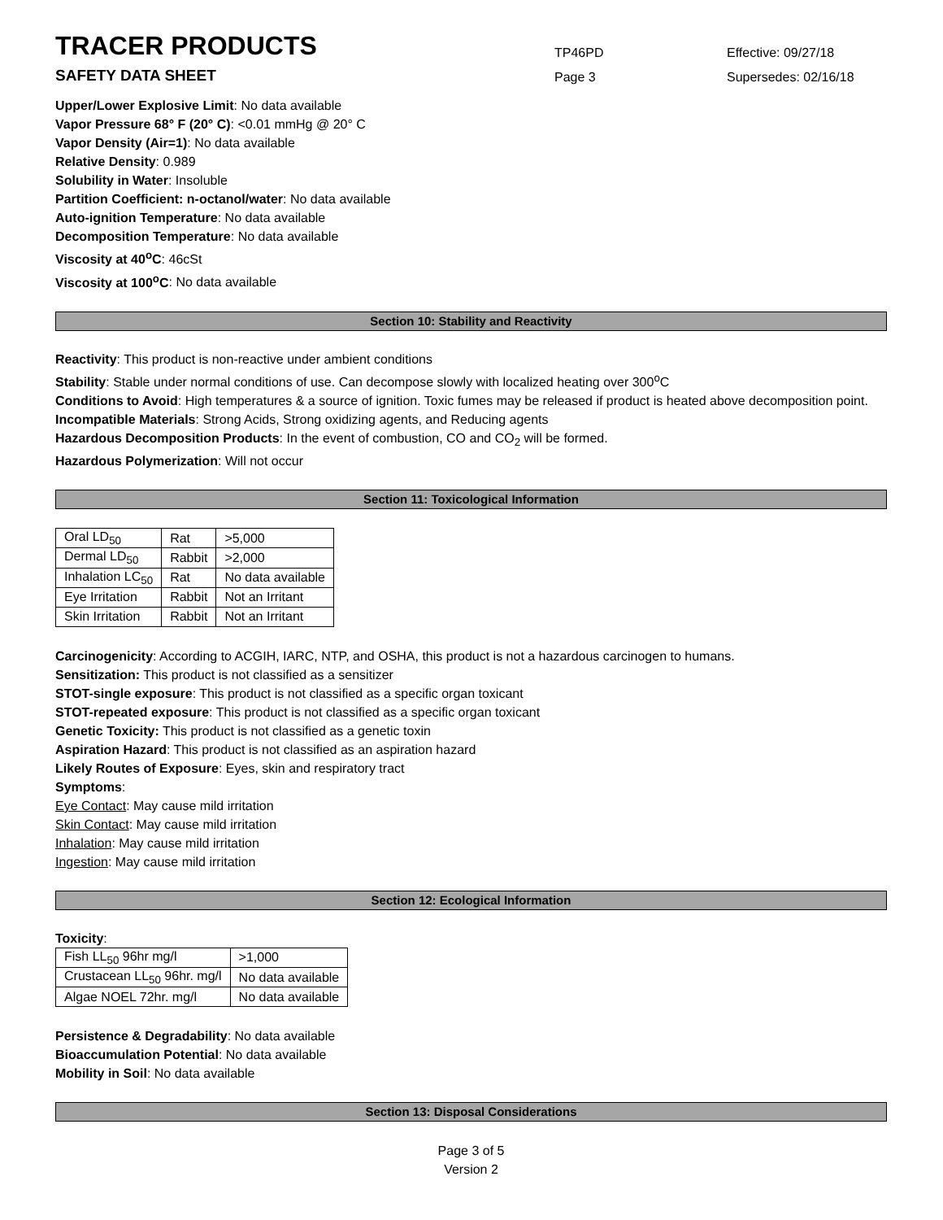TRACER PRODUCTS
TP46PD
Effective: 09/27/18
SAFETY DATA SHEET
Page 3
Supersedes: 02/16/18
Upper/Lower Explosive Limit: No data available
Vapor Pressure 68° F (20° C): <0.01 mmHg @ 20° C
Vapor Density (Air=1): No data available
Relative Density: 0.989
Solubility in Water: Insoluble
Partition Coefficient: n-octanol/water: No data available
Auto-ignition Temperature: No data available
Decomposition Temperature: No data available
Viscosity at 40<sup>o</sup>C: 46cSt
Viscosity at 100<sup>o</sup>C: No data available
Section 10: Stability and Reactivity
Reactivity: This product is non-reactive under ambient conditions
Stability: Stable under normal conditions of use. Can decompose slowly with localized heating over 300<sup>o</sup>C
Conditions to Avoid: High temperatures & a source of ignition. Toxic fumes may be released if product is heated above decomposition point.
Incompatible Materials: Strong Acids, Strong oxidizing agents, and Reducing agents
Hazardous Decomposition Products: In the event of combustion, CO and CO<sub>2</sub> will be formed.
Hazardous Polymerization: Will not occur
Section 11: Toxicological Information
| Oral LD<sub>50</sub> | Rat | >5,000 |
| Dermal LD<sub>50</sub> | Rabbit | >2,000 |
| Inhalation LC<sub>50</sub> | Rat | No data available |
| Eye Irritation | Rabbit | Not an Irritant |
| Skin Irritation | Rabbit | Not an Irritant |
Carcinogenicity: According to ACGIH, IARC, NTP, and OSHA, this product is not a hazardous carcinogen to humans.
Sensitization: This product is not classified as a sensitizer
STOT-single exposure: This product is not classified as a specific organ toxicant
STOT-repeated exposure: This product is not classified as a specific organ toxicant
Genetic Toxicity: This product is not classified as a genetic toxin
Aspiration Hazard: This product is not classified as an aspiration hazard
Likely Routes of Exposure: Eyes, skin and respiratory tract
Symptoms:
Eye Contact: May cause mild irritation
Skin Contact: May cause mild irritation
Inhalation: May cause mild irritation
Ingestion: May cause mild irritation
Section 12: Ecological Information
Toxicity:
| Fish LL<sub>50</sub> 96hr mg/l | >1,000 |
| Crustacean LL<sub>50</sub> 96hr. mg/l | No data available |
| Algae NOEL 72hr. mg/l | No data available |
Persistence & Degradability: No data available
Bioaccumulation Potential: No data available
Mobility in Soil: No data available
Section 13: Disposal Considerations
Page 3 of 5
Version 2